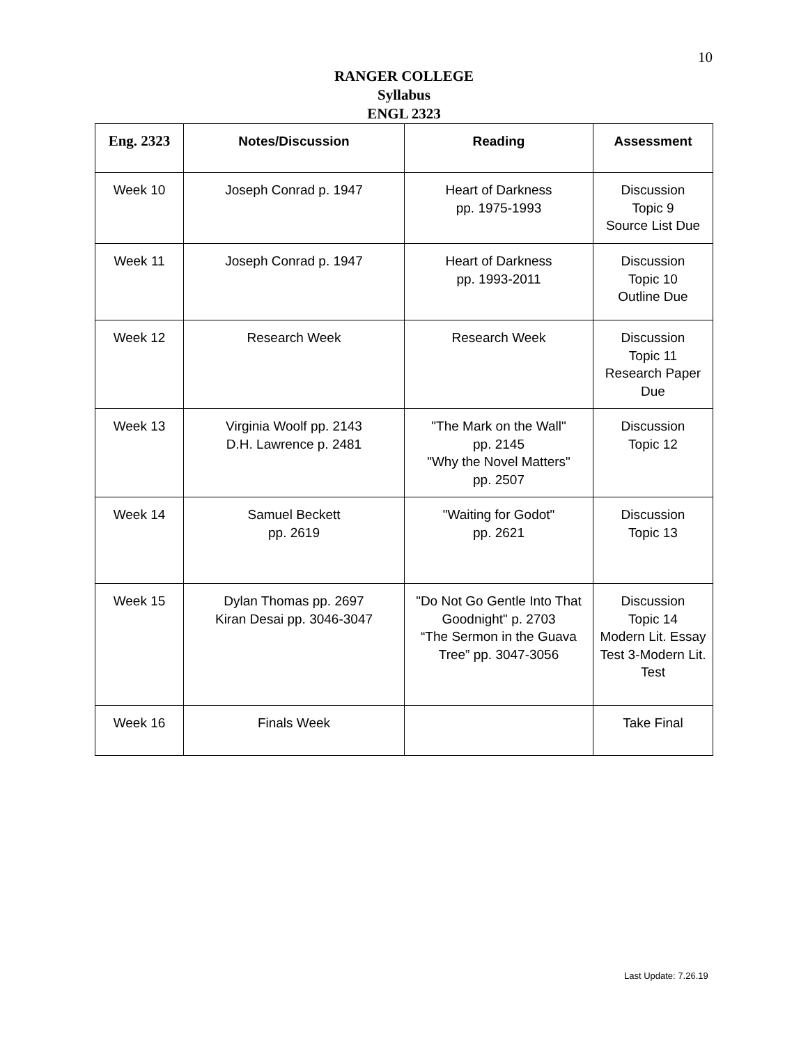10
RANGER COLLEGE
Syllabus
ENGL 2323
| Eng. 2323 | Notes/Discussion | Reading | Assessment |
| --- | --- | --- | --- |
| Week 10 | Joseph Conrad p. 1947 | Heart of Darkness pp. 1975-1993 | Discussion Topic 9 Source List Due |
| Week 11 | Joseph Conrad p. 1947 | Heart of Darkness pp. 1993-2011 | Discussion Topic 10 Outline Due |
| Week 12 | Research Week | Research Week | Discussion Topic 11 Research Paper Due |
| Week 13 | Virginia Woolf pp. 2143 D.H. Lawrence p. 2481 | "The Mark on the Wall" pp. 2145 "Why the Novel Matters" pp. 2507 | Discussion Topic 12 |
| Week 14 | Samuel Beckett pp. 2619 | "Waiting for Godot" pp. 2621 | Discussion Topic 13 |
| Week 15 | Dylan Thomas pp. 2697 Kiran Desai pp. 3046-3047 | "Do Not Go Gentle Into That Goodnight" p. 2703 “The Sermon in the Guava Tree” pp. 3047-3056 | Discussion Topic 14 Modern Lit. Essay Test 3-Modern Lit. Test |
| Week 16 | Finals Week | | Take Final |
Last Update: 7.26.19